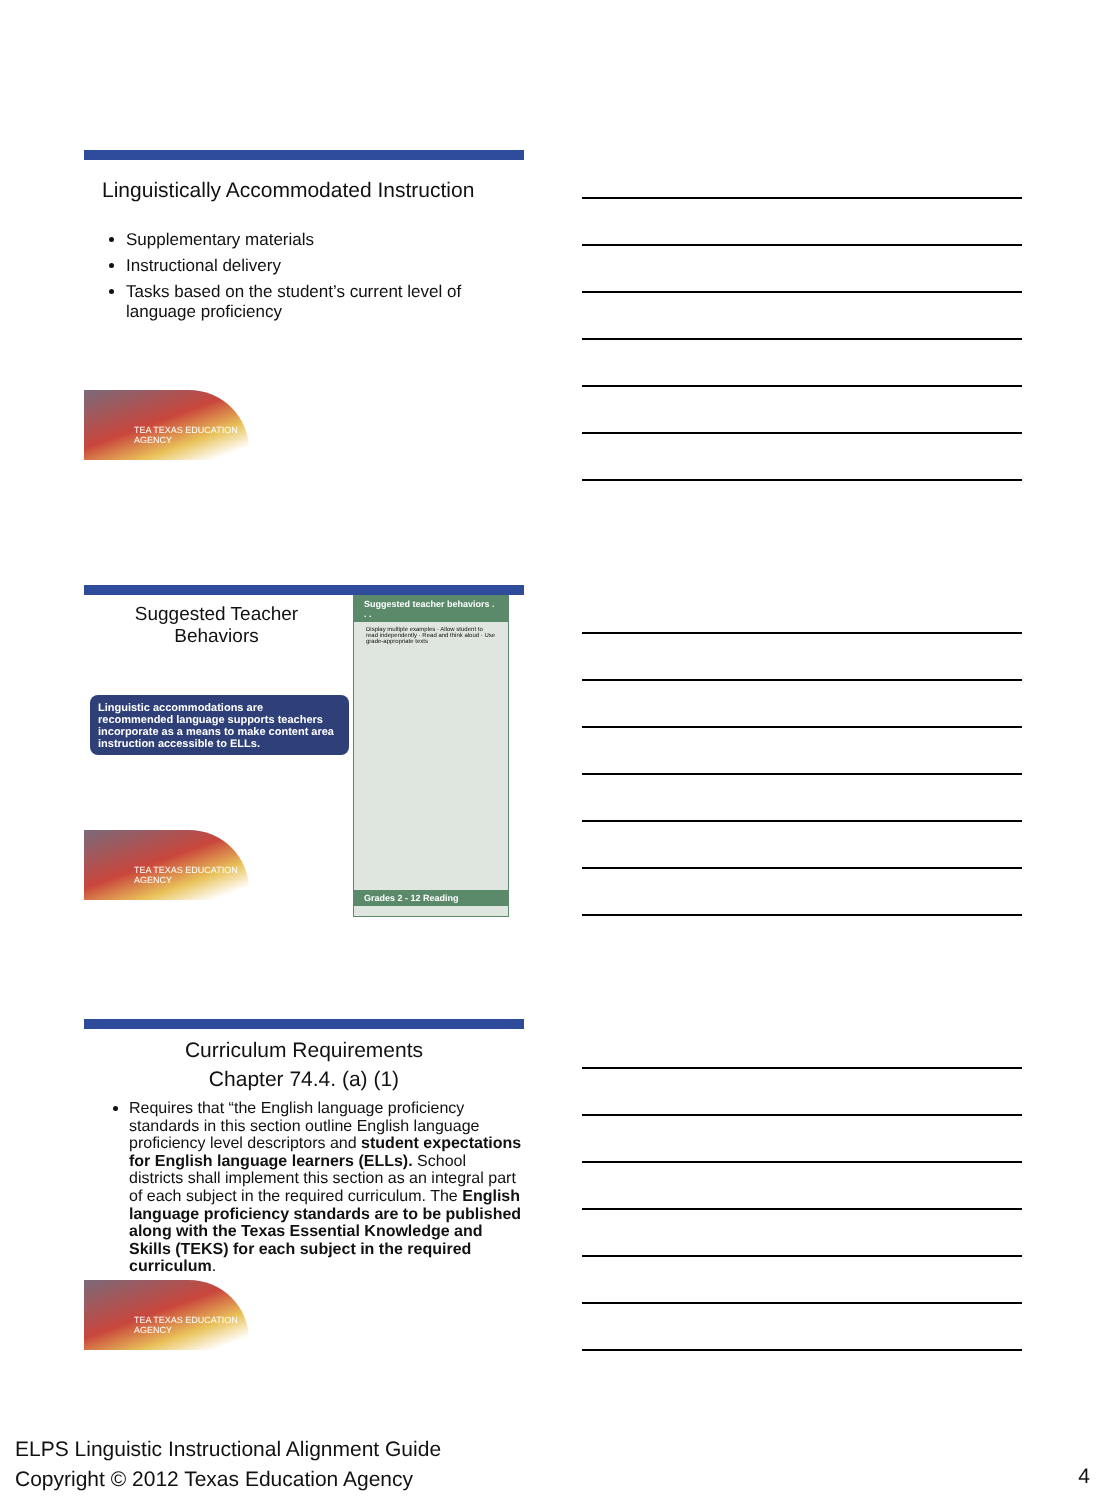Linguistically Accommodated Instruction
Supplementary materials
Instructional delivery
Tasks based on the student’s current level of language proficiency
TEA TEXAS EDUCATION AGENCY
Suggested Teacher
Behaviors
Linguistic accommodations are recommended language supports teachers incorporate as a means to make content area instruction accessible to ELLs.
TEA TEXAS EDUCATION AGENCY
Suggested teacher behaviors . . .
Display multiple examples · Allow student to read independently · Read and think aloud · Use grade-appropriate texts
Grades 2 - 12 Reading
Curriculum Requirements
Chapter 74.4. (a) (1)
Requires that “the English language proficiency standards in this section outline English language proficiency level descriptors and student expectations for English language learners (ELLs). School districts shall implement this section as an integral part of each subject in the required curriculum. The English language proficiency standards are to be published along with the Texas Essential Knowledge and Skills (TEKS) for each subject in the required curriculum.
TEA TEXAS EDUCATION AGENCY
ELPS Linguistic Instructional Alignment Guide
Copyright © 2012 Texas Education Agency
4